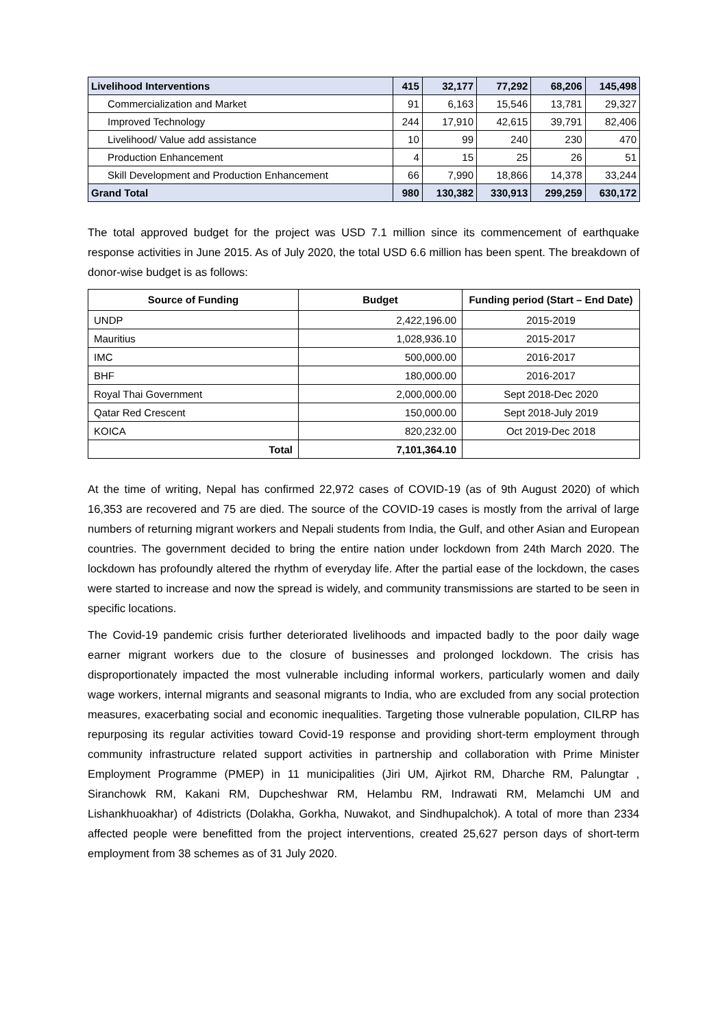| Livelihood Interventions | 415 | 32,177 | 77,292 | 68,206 | 145,498 |
| Commercialization and Market | 91 | 6,163 | 15,546 | 13,781 | 29,327 |
| Improved Technology | 244 | 17,910 | 42,615 | 39,791 | 82,406 |
| Livelihood/ Value add assistance | 10 | 99 | 240 | 230 | 470 |
| Production Enhancement | 4 | 15 | 25 | 26 | 51 |
| Skill Development and Production Enhancement | 66 | 7,990 | 18,866 | 14,378 | 33,244 |
| Grand Total | 980 | 130,382 | 330,913 | 299,259 | 630,172 |
The total approved budget for the project was USD 7.1 million since its commencement of earthquake response activities in June 2015. As of July 2020, the total USD 6.6 million has been spent. The breakdown of donor-wise budget is as follows:
| Source of Funding | Budget | Funding period (Start – End Date) |
| --- | --- | --- |
| UNDP | 2,422,196.00 | 2015-2019 |
| Mauritius | 1,028,936.10 | 2015-2017 |
| IMC | 500,000.00 | 2016-2017 |
| BHF | 180,000.00 | 2016-2017 |
| Royal Thai Government | 2,000,000.00 | Sept 2018-Dec 2020 |
| Qatar Red Crescent | 150,000.00 | Sept 2018-July 2019 |
| KOICA | 820,232.00 | Oct 2019-Dec 2018 |
| Total | 7,101,364.10 | |
At the time of writing, Nepal has confirmed 22,972 cases of COVID-19 (as of 9th August 2020) of which 16,353 are recovered and 75 are died. The source of the COVID-19 cases is mostly from the arrival of large numbers of returning migrant workers and Nepali students from India, the Gulf, and other Asian and European countries. The government decided to bring the entire nation under lockdown from 24th March 2020. The lockdown has profoundly altered the rhythm of everyday life. After the partial ease of the lockdown, the cases were started to increase and now the spread is widely, and community transmissions are started to be seen in specific locations.
The Covid-19 pandemic crisis further deteriorated livelihoods and impacted badly to the poor daily wage earner migrant workers due to the closure of businesses and prolonged lockdown. The crisis has disproportionately impacted the most vulnerable including informal workers, particularly women and daily wage workers, internal migrants and seasonal migrants to India, who are excluded from any social protection measures, exacerbating social and economic inequalities. Targeting those vulnerable population, CILRP has repurposing its regular activities toward Covid-19 response and providing short-term employment through community infrastructure related support activities in partnership and collaboration with Prime Minister Employment Programme (PMEP) in 11 municipalities (Jiri UM, Ajirkot RM, Dharche RM, Palungtar , Siranchowk RM, Kakani RM, Dupcheshwar RM, Helambu RM, Indrawati RM, Melamchi UM and Lishankhuoakhar) of 4districts (Dolakha, Gorkha, Nuwakot, and Sindhupalchok). A total of more than 2334 affected people were benefitted from the project interventions, created 25,627 person days of short-term employment from 38 schemes as of 31 July 2020.